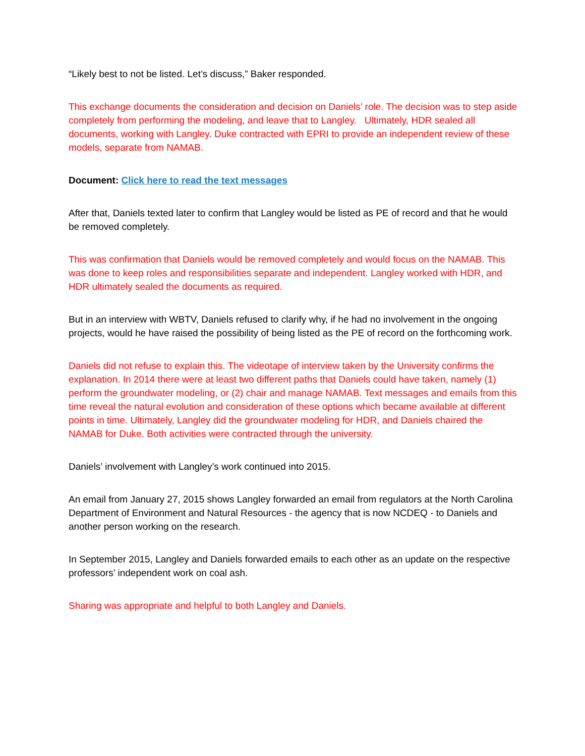“Likely best to not be listed. Let’s discuss,” Baker responded.
This exchange documents the consideration and decision on Daniels’ role. The decision was to step aside completely from performing the modeling, and leave that to Langley. Ultimately, HDR sealed all documents, working with Langley. Duke contracted with EPRI to provide an independent review of these models, separate from NAMAB.
Document: Click here to read the text messages
After that, Daniels texted later to confirm that Langley would be listed as PE of record and that he would be removed completely.
This was confirmation that Daniels would be removed completely and would focus on the NAMAB. This was done to keep roles and responsibilities separate and independent. Langley worked with HDR, and HDR ultimately sealed the documents as required.
But in an interview with WBTV, Daniels refused to clarify why, if he had no involvement in the ongoing projects, would he have raised the possibility of being listed as the PE of record on the forthcoming work.
Daniels did not refuse to explain this. The videotape of interview taken by the University confirms the explanation. In 2014 there were at least two different paths that Daniels could have taken, namely (1) perform the groundwater modeling, or (2) chair and manage NAMAB. Text messages and emails from this time reveal the natural evolution and consideration of these options which became available at different points in time. Ultimately, Langley did the groundwater modeling for HDR, and Daniels chaired the NAMAB for Duke. Both activities were contracted through the university.
Daniels’ involvement with Langley’s work continued into 2015.
An email from January 27, 2015 shows Langley forwarded an email from regulators at the North Carolina Department of Environment and Natural Resources - the agency that is now NCDEQ - to Daniels and another person working on the research.
In September 2015, Langley and Daniels forwarded emails to each other as an update on the respective professors’ independent work on coal ash.
Sharing was appropriate and helpful to both Langley and Daniels.